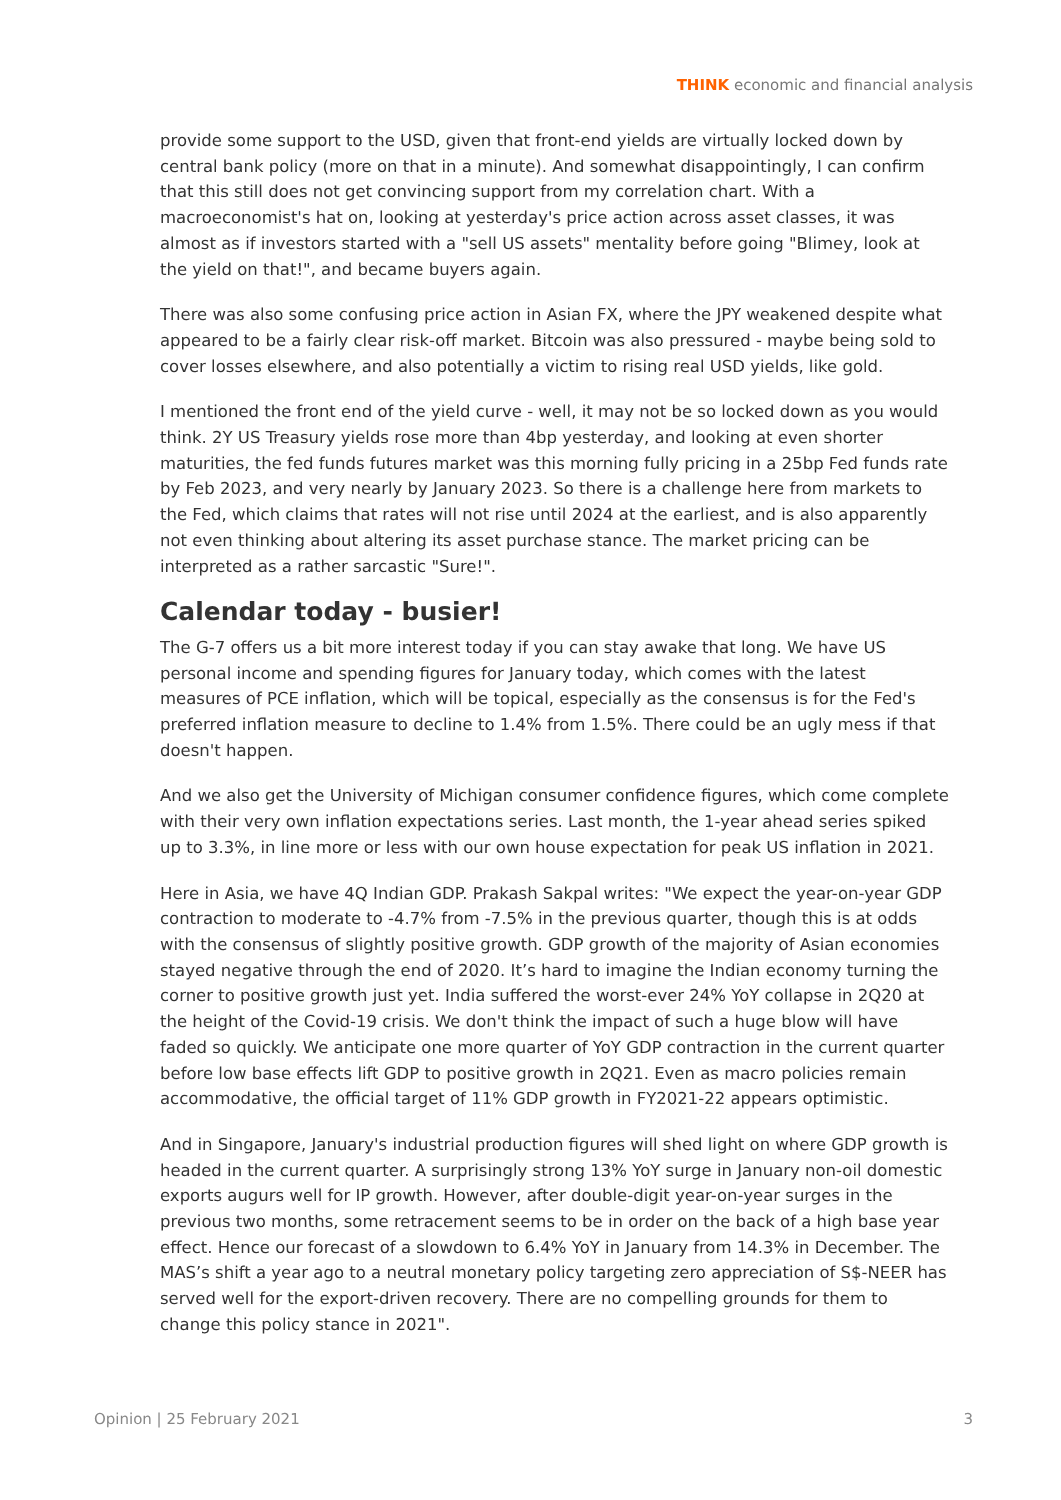THINK economic and financial analysis
provide some support to the USD, given that front-end yields are virtually locked down by central bank policy (more on that in a minute). And somewhat disappointingly, I can confirm that this still does not get convincing support from my correlation chart. With a macroeconomist's hat on, looking at yesterday's price action across asset classes, it was almost as if investors started with a "sell US assets" mentality before going "Blimey, look at the yield on that!", and became buyers again.
There was also some confusing price action in Asian FX, where the JPY weakened despite what appeared to be a fairly clear risk-off market. Bitcoin was also pressured - maybe being sold to cover losses elsewhere, and also potentially a victim to rising real USD yields, like gold.
I mentioned the front end of the yield curve - well, it may not be so locked down as you would think. 2Y US Treasury yields rose more than 4bp yesterday, and looking at even shorter maturities, the fed funds futures market was this morning fully pricing in a 25bp Fed funds rate by Feb 2023, and very nearly by January 2023. So there is a challenge here from markets to the Fed, which claims that rates will not rise until 2024 at the earliest, and is also apparently not even thinking about altering its asset purchase stance. The market pricing can be interpreted as a rather sarcastic "Sure!".
Calendar today - busier!
The G-7 offers us a bit more interest today if you can stay awake that long. We have US personal income and spending figures for January today, which comes with the latest measures of PCE inflation, which will be topical, especially as the consensus is for the Fed's preferred inflation measure to decline to 1.4% from 1.5%. There could be an ugly mess if that doesn't happen.
And we also get the University of Michigan consumer confidence figures, which come complete with their very own inflation expectations series. Last month, the 1-year ahead series spiked up to 3.3%, in line more or less with our own house expectation for peak US inflation in 2021.
Here in Asia, we have 4Q Indian GDP. Prakash Sakpal writes: "We expect the year-on-year GDP contraction to moderate to -4.7% from -7.5% in the previous quarter, though this is at odds with the consensus of slightly positive growth. GDP growth of the majority of Asian economies stayed negative through the end of 2020. It’s hard to imagine the Indian economy turning the corner to positive growth just yet. India suffered the worst-ever 24% YoY collapse in 2Q20 at the height of the Covid-19 crisis. We don't think the impact of such a huge blow will have faded so quickly. We anticipate one more quarter of YoY GDP contraction in the current quarter before low base effects lift GDP to positive growth in 2Q21. Even as macro policies remain accommodative, the official target of 11% GDP growth in FY2021-22 appears optimistic.
And in Singapore, January's industrial production figures will shed light on where GDP growth is headed in the current quarter. A surprisingly strong 13% YoY surge in January non-oil domestic exports augurs well for IP growth. However, after double-digit year-on-year surges in the previous two months, some retracement seems to be in order on the back of a high base year effect. Hence our forecast of a slowdown to 6.4% YoY in January from 14.3% in December. The MAS’s shift a year ago to a neutral monetary policy targeting zero appreciation of S$-NEER has served well for the export-driven recovery. There are no compelling grounds for them to change this policy stance in 2021".
Opinion | 25 February 2021 3